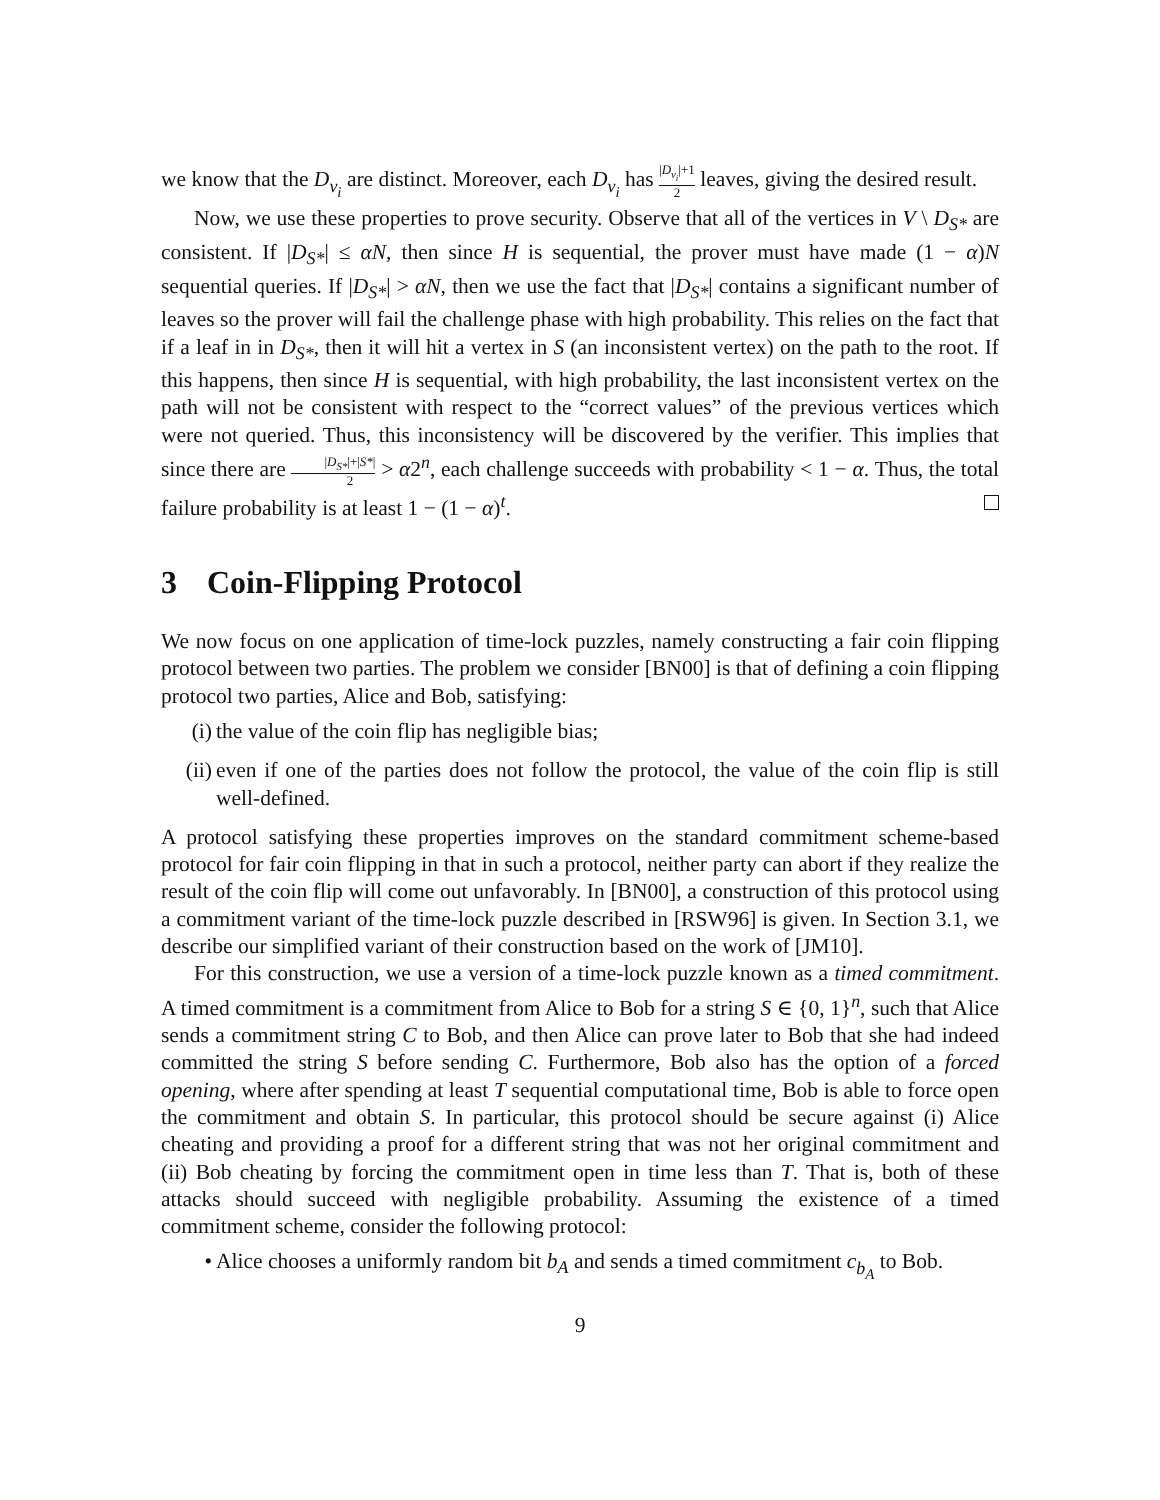we know that the D<sub>v<sub>i</sub></sub> are distinct. Moreover, each D<sub>v<sub>i</sub></sub> has |D<sub>v<sub>i</sub></sub>|+1 2 leaves, giving the desired result.
Now, we use these properties to prove security. Observe that all of the vertices in V \ D<sub>S*</sub> are consistent. If |D<sub>S*</sub>| ≤ αN, then since H is sequential, the prover must have made (1 − α)N sequential queries. If |D<sub>S*</sub>| > αN, then we use the fact that |D<sub>S*</sub>| contains a significant number of leaves so the prover will fail the challenge phase with high probability. This relies on the fact that if a leaf in in D<sub>S*</sub>, then it will hit a vertex in S (an inconsistent vertex) on the path to the root. If this happens, then since H is sequential, with high probability, the last inconsistent vertex on the path will not be consistent with respect to the “correct values” of the previous vertices which were not queried. Thus, this inconsistency will be discovered by the verifier. This implies that since there are |D<sub>S*</sub>|+|S*| 2 > α2<sup>n</sup>, each challenge succeeds with probability < 1 − α. Thus, the total failure probability is at least 1 − (1 − α)<sup>t</sup>.
3 Coin-Flipping Protocol
We now focus on one application of time-lock puzzles, namely constructing a fair coin flipping protocol between two parties. The problem we consider [BN00] is that of defining a coin flipping protocol two parties, Alice and Bob, satisfying:
(i) the value of the coin flip has negligible bias;
(ii) even if one of the parties does not follow the protocol, the value of the coin flip is still well-defined.
A protocol satisfying these properties improves on the standard commitment scheme-based protocol for fair coin flipping in that in such a protocol, neither party can abort if they realize the result of the coin flip will come out unfavorably. In [BN00], a construction of this protocol using a commitment variant of the time-lock puzzle described in [RSW96] is given. In Section 3.1, we describe our simplified variant of their construction based on the work of [JM10].
For this construction, we use a version of a time-lock puzzle known as a timed commitment. A timed commitment is a commitment from Alice to Bob for a string S ∈ {0, 1}<sup>n</sup>, such that Alice sends a commitment string C to Bob, and then Alice can prove later to Bob that she had indeed committed the string S before sending C. Furthermore, Bob also has the option of a forced opening, where after spending at least T sequential computational time, Bob is able to force open the commitment and obtain S. In particular, this protocol should be secure against (i) Alice cheating and providing a proof for a different string that was not her original commitment and (ii) Bob cheating by forcing the commitment open in time less than T. That is, both of these attacks should succeed with negligible probability. Assuming the existence of a timed commitment scheme, consider the following protocol:
• Alice chooses a uniformly random bit b<sub>A</sub> and sends a timed commitment c<sub>b<sub>A</sub></sub> to Bob.
9